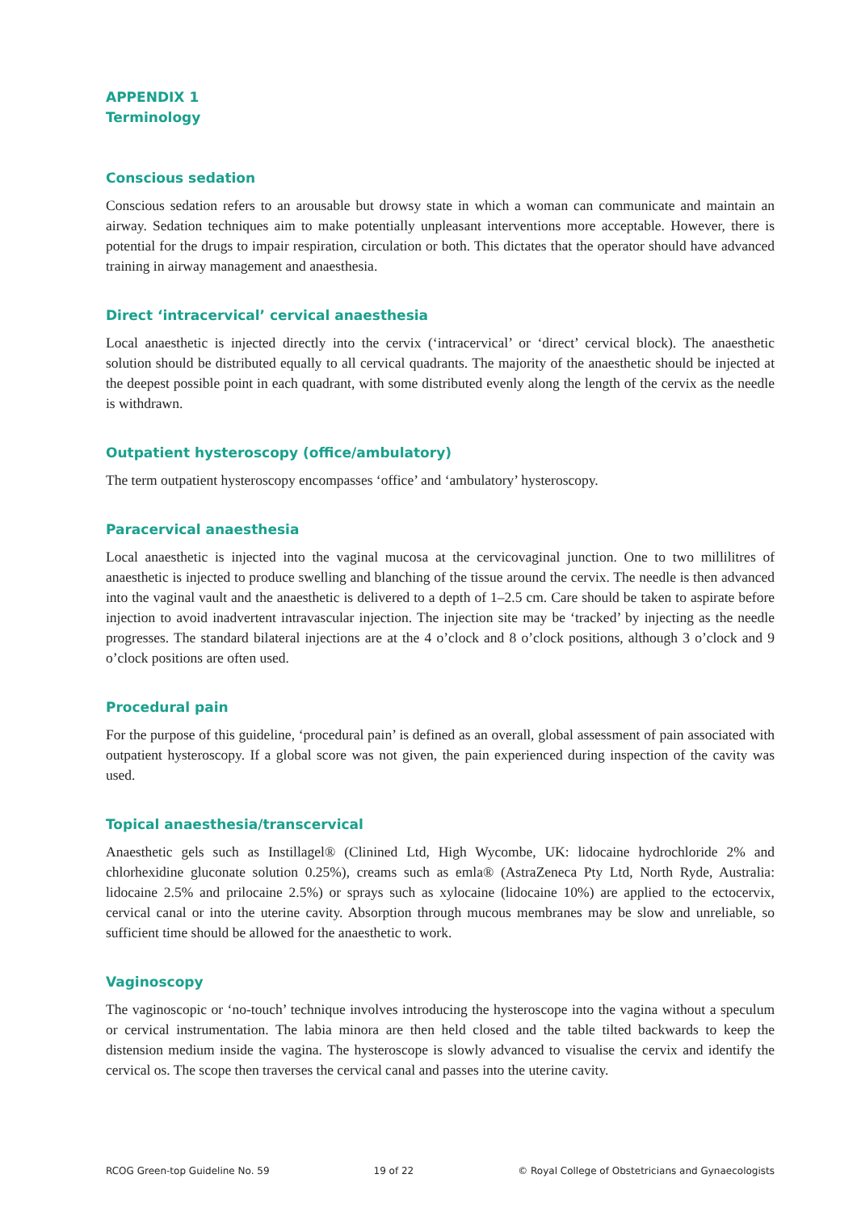APPENDIX 1
Terminology
Conscious sedation
Conscious sedation refers to an arousable but drowsy state in which a woman can communicate and maintain an airway. Sedation techniques aim to make potentially unpleasant interventions more acceptable. However, there is potential for the drugs to impair respiration, circulation or both. This dictates that the operator should have advanced training in airway management and anaesthesia.
Direct ‘intracervical’ cervical anaesthesia
Local anaesthetic is injected directly into the cervix (‘intracervical’ or ‘direct’ cervical block). The anaesthetic solution should be distributed equally to all cervical quadrants. The majority of the anaesthetic should be injected at the deepest possible point in each quadrant, with some distributed evenly along the length of the cervix as the needle is withdrawn.
Outpatient hysteroscopy (office/ambulatory)
The term outpatient hysteroscopy encompasses ‘office’ and ‘ambulatory’ hysteroscopy.
Paracervical anaesthesia
Local anaesthetic is injected into the vaginal mucosa at the cervicovaginal junction. One to two millilitres of anaesthetic is injected to produce swelling and blanching of the tissue around the cervix. The needle is then advanced into the vaginal vault and the anaesthetic is delivered to a depth of 1–2.5 cm. Care should be taken to aspirate before injection to avoid inadvertent intravascular injection. The injection site may be ‘tracked’ by injecting as the needle progresses. The standard bilateral injections are at the 4 o’clock and 8 o’clock positions, although 3 o’clock and 9 o’clock positions are often used.
Procedural pain
For the purpose of this guideline, ‘procedural pain’ is defined as an overall, global assessment of pain associated with outpatient hysteroscopy. If a global score was not given, the pain experienced during inspection of the cavity was used.
Topical anaesthesia/transcervical
Anaesthetic gels such as Instillagel® (Clinined Ltd, High Wycombe, UK: lidocaine hydrochloride 2% and chlorhexidine gluconate solution 0.25%), creams such as emla® (AstraZeneca Pty Ltd, North Ryde, Australia: lidocaine 2.5% and prilocaine 2.5%) or sprays such as xylocaine (lidocaine 10%) are applied to the ectocervix, cervical canal or into the uterine cavity. Absorption through mucous membranes may be slow and unreliable, so sufficient time should be allowed for the anaesthetic to work.
Vaginoscopy
The vaginoscopic or ‘no-touch’ technique involves introducing the hysteroscope into the vagina without a speculum or cervical instrumentation. The labia minora are then held closed and the table tilted backwards to keep the distension medium inside the vagina. The hysteroscope is slowly advanced to visualise the cervix and identify the cervical os. The scope then traverses the cervical canal and passes into the uterine cavity.
RCOG Green-top Guideline No. 59 19 of 22 © Royal College of Obstetricians and Gynaecologists